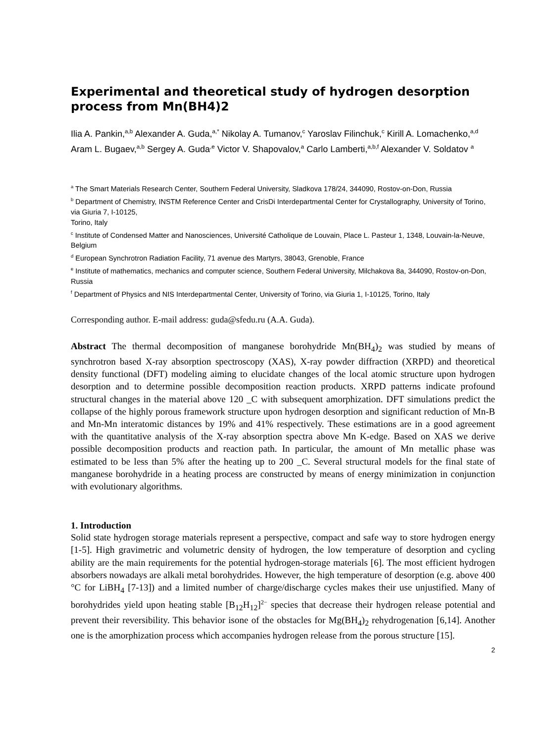Experimental and theoretical study of hydrogen desorption process from Mn(BH4)2
Ilia A. Pankin,<sup>a,b</sup> Alexander A. Guda,<sup>a,*</sup> Nikolay A. Tumanov,<sup>c</sup> Yaroslav Filinchuk,<sup>c</sup> Kirill A. Lomachenko,<sup>a,d</sup> Aram L. Bugaev,<sup>a,b</sup> Sergey A. Guda<sup>,e</sup> Victor V. Shapovalov,<sup>a</sup> Carlo Lamberti,<sup>a,b,f</sup> Alexander V. Soldatov <sup>a</sup>
<sup>a</sup> The Smart Materials Research Center, Southern Federal University, Sladkova 178/24, 344090, Rostov-on-Don, Russia
<sup>b</sup> Department of Chemistry, INSTM Reference Center and CrisDi Interdepartmental Center for Crystallography, University of Torino, via Giuria 7, I-10125,
Torino, Italy
<sup>c</sup> Institute of Condensed Matter and Nanosciences, Université Catholique de Louvain, Place L. Pasteur 1, 1348, Louvain-la-Neuve, Belgium
<sup>d</sup> European Synchrotron Radiation Facility, 71 avenue des Martyrs, 38043, Grenoble, France
<sup>e</sup> Institute of mathematics, mechanics and computer science, Southern Federal University, Milchakova 8a, 344090, Rostov-on-Don, Russia
<sup>f</sup> Department of Physics and NIS Interdepartmental Center, University of Torino, via Giuria 1, I-10125, Torino, Italy
Corresponding author. E-mail address: guda@sfedu.ru (A.A. Guda).
Abstract The thermal decomposition of manganese borohydride Mn(BH<sub>4</sub>)<sub>2</sub> was studied by means of synchrotron based X-ray absorption spectroscopy (XAS), X-ray powder diffraction (XRPD) and theoretical density functional (DFT) modeling aiming to elucidate changes of the local atomic structure upon hydrogen desorption and to determine possible decomposition reaction products. XRPD patterns indicate profound structural changes in the material above 120 _C with subsequent amorphization. DFT simulations predict the collapse of the highly porous framework structure upon hydrogen desorption and significant reduction of Mn-B and Mn-Mn interatomic distances by 19% and 41% respectively. These estimations are in a good agreement with the quantitative analysis of the X-ray absorption spectra above Mn K-edge. Based on XAS we derive possible decomposition products and reaction path. In particular, the amount of Mn metallic phase was estimated to be less than 5% after the heating up to 200 _C. Several structural models for the final state of manganese borohydride in a heating process are constructed by means of energy minimization in conjunction with evolutionary algorithms.
1. Introduction
Solid state hydrogen storage materials represent a perspective, compact and safe way to store hydrogen energy [1-5]. High gravimetric and volumetric density of hydrogen, the low temperature of desorption and cycling ability are the main requirements for the potential hydrogen-storage materials [6]. The most efficient hydrogen absorbers nowadays are alkali metal borohydrides. However, the high temperature of desorption (e.g. above 400 °C for LiBH<sub>4</sub> [7-13]) and a limited number of charge/discharge cycles makes their use unjustified. Many of borohydrides yield upon heating stable [B<sub>12</sub>H<sub>12</sub>]<sup>2−</sup> species that decrease their hydrogen release potential and prevent their reversibility. This behavior isone of the obstacles for Mg(BH<sub>4</sub>)<sub>2</sub> rehydrogenation [6,14]. Another one is the amorphization process which accompanies hydrogen release from the porous structure [15].
2